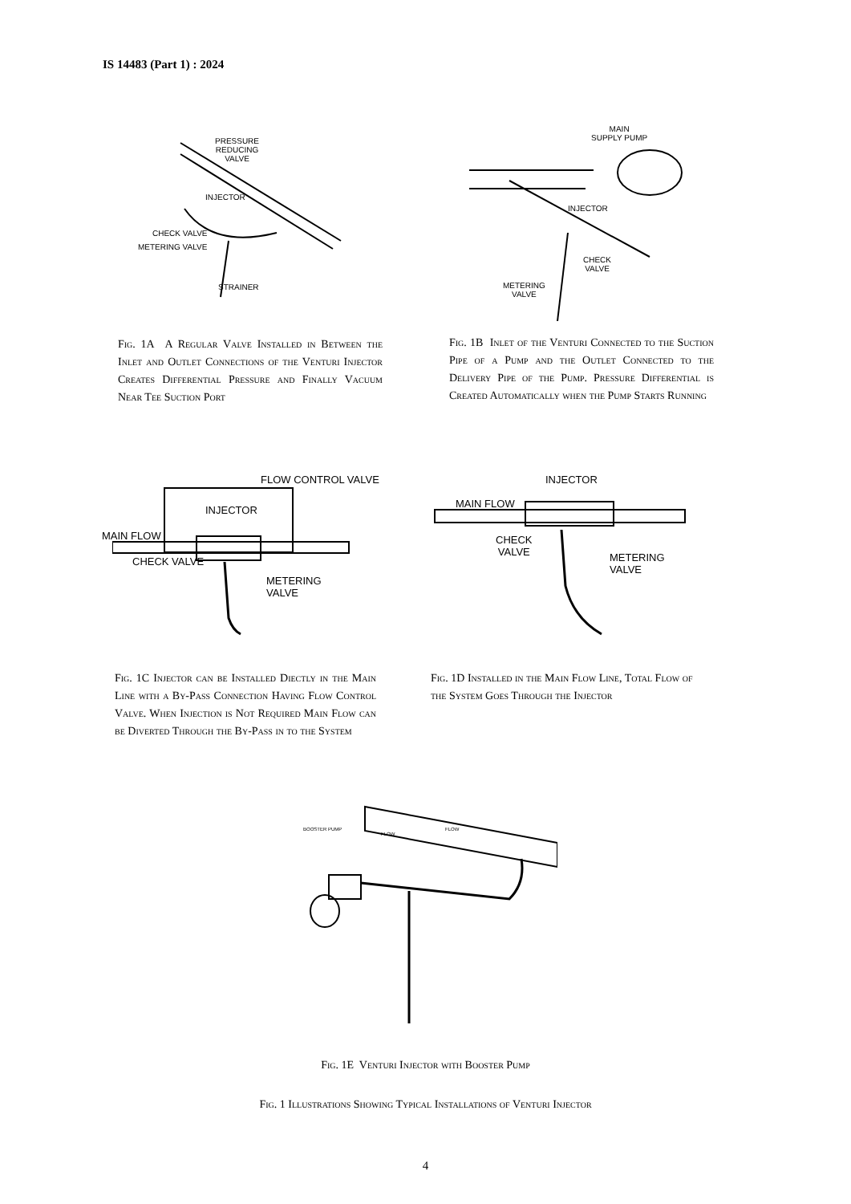IS 14483 (Part 1) : 2024
PRESSURE
REDUCING
VALVE
INJECTOR
CHECK VALVE
METERING VALVE
STRAINER
MAIN
SUPPLY PUMP
INJECTOR
CHECK
VALVE
METERING
VALVE
Fig. 1A A Regular Valve Installed in Between the Inlet and Outlet Connections of the Venturi Injector Creates Differential Pressure and Finally Vacuum Near Tee Suction Port
Fig. 1B Inlet of the Venturi Connected to the Suction Pipe of a Pump and the Outlet Connected to the Delivery Pipe of the Pump. Pressure Differential is Created Automatically when the Pump Starts Running
FLOW CONTROL VALVE
INJECTOR
MAIN FLOW
CHECK VALVE
METERING
VALVE
INJECTOR
MAIN FLOW
CHECK
VALVE
METERING
VALVE
Fig. 1C Injector can be Installed Diectly in the Main Line with a By-Pass Connection Having Flow Control Valve. When Injection is Not Required Main Flow can be Diverted Through the By-Pass in to the System
Fig. 1D Installed in the Main Flow Line, Total Flow of the System Goes Through the Injector
BOOSTER PUMP
FLOW
FLOW
Fig. 1E Venturi Injector with Booster Pump
Fig. 1 Illustrations Showing Typical Installations of Venturi Injector
4